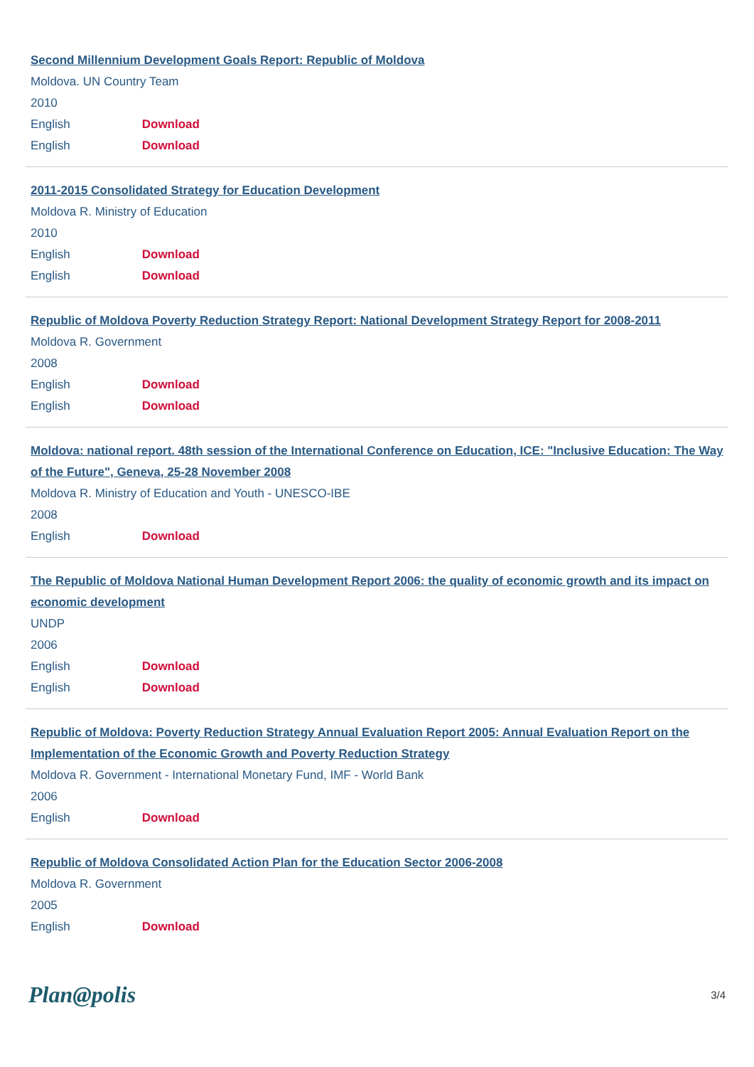Second Millennium Development Goals Report: Republic of Moldova
Moldova. UN Country Team
2010
English Download
English Download
2011-2015 Consolidated Strategy for Education Development
Moldova R. Ministry of Education
2010
English Download
English Download
Republic of Moldova Poverty Reduction Strategy Report: National Development Strategy Report for 2008-2011
Moldova R. Government
2008
English Download
English Download
Moldova: national report. 48th session of the International Conference on Education, ICE: "Inclusive Education: The Way of the Future", Geneva, 25-28 November 2008
Moldova R. Ministry of Education and Youth - UNESCO-IBE
2008
English Download
The Republic of Moldova National Human Development Report 2006: the quality of economic growth and its impact on economic development
UNDP
2006
English Download
English Download
Republic of Moldova: Poverty Reduction Strategy Annual Evaluation Report 2005: Annual Evaluation Report on the Implementation of the Economic Growth and Poverty Reduction Strategy
Moldova R. Government - International Monetary Fund, IMF - World Bank
2006
English Download
Republic of Moldova Consolidated Action Plan for the Education Sector 2006-2008
Moldova R. Government
2005
English Download
Plan@polis
3/4